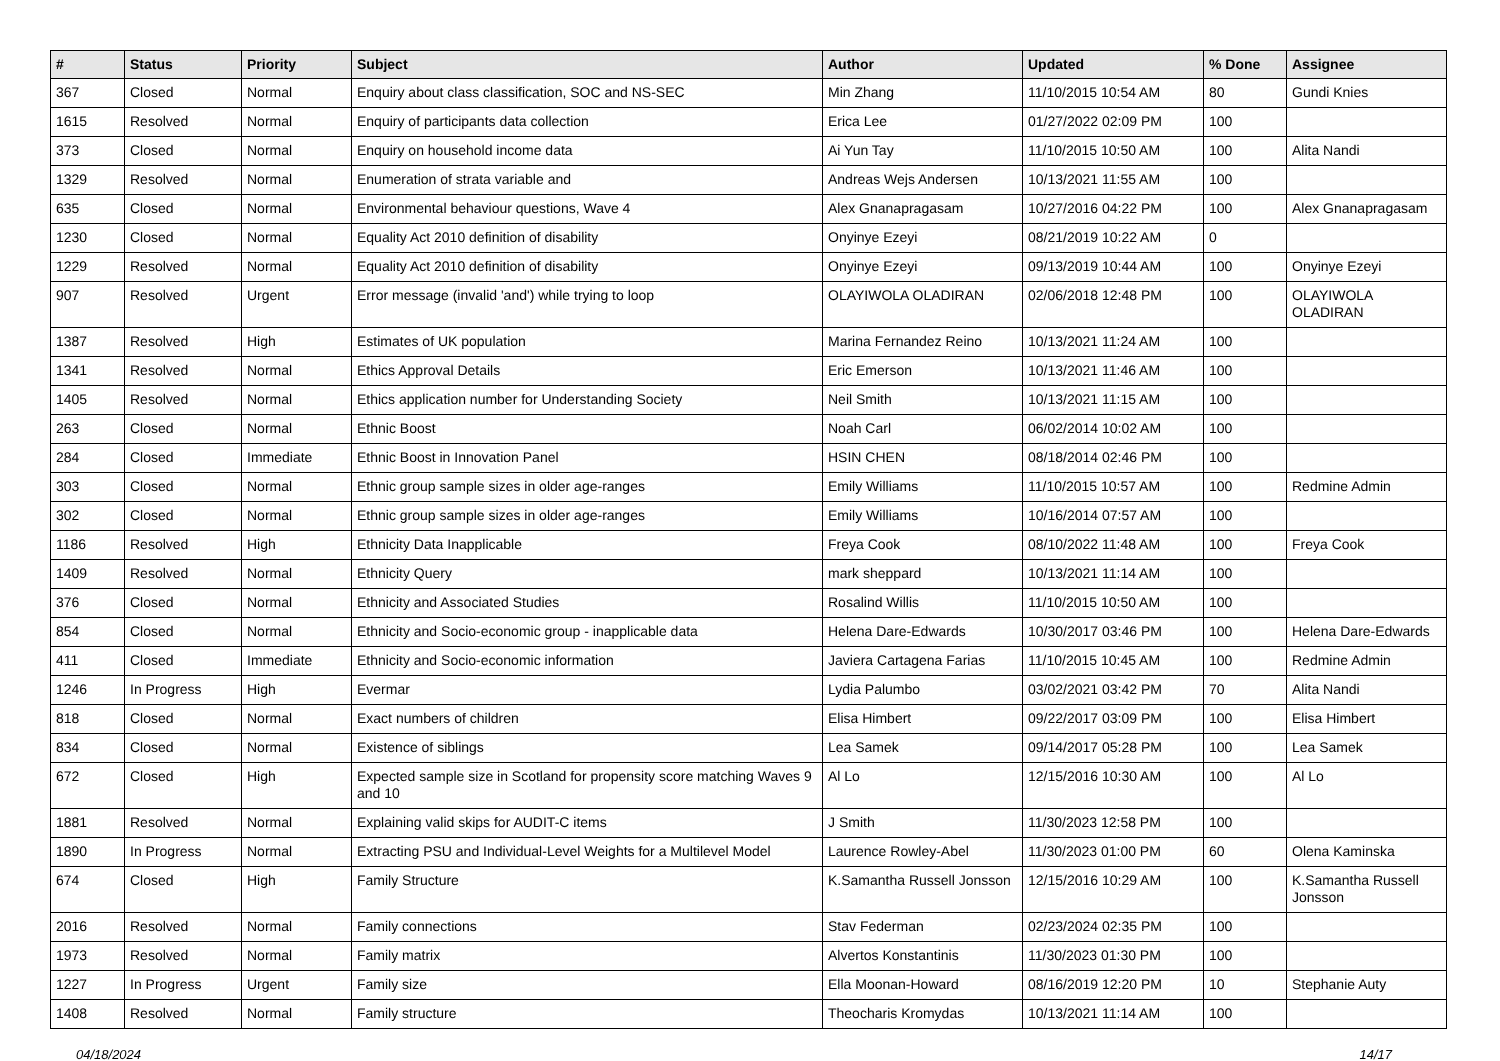| # | Status | Priority | Subject | Author | Updated | % Done | Assignee |
| --- | --- | --- | --- | --- | --- | --- | --- |
| 367 | Closed | Normal | Enquiry about class classification, SOC and NS-SEC | Min Zhang | 11/10/2015 10:54 AM | 80 | Gundi Knies |
| 1615 | Resolved | Normal | Enquiry of participants data collection | Erica Lee | 01/27/2022 02:09 PM | 100 | |
| 373 | Closed | Normal | Enquiry on household income data | Ai Yun Tay | 11/10/2015 10:50 AM | 100 | Alita Nandi |
| 1329 | Resolved | Normal | Enumeration of strata variable and | Andreas Wejs Andersen | 10/13/2021 11:55 AM | 100 | |
| 635 | Closed | Normal | Environmental behaviour questions, Wave 4 | Alex Gnanapragasam | 10/27/2016 04:22 PM | 100 | Alex Gnanapragasam |
| 1230 | Closed | Normal | Equality Act 2010 definition of disability | Onyinye Ezeyi | 08/21/2019 10:22 AM | 0 | |
| 1229 | Resolved | Normal | Equality Act 2010 definition of disability | Onyinye Ezeyi | 09/13/2019 10:44 AM | 100 | Onyinye Ezeyi |
| 907 | Resolved | Urgent | Error message (invalid 'and') while trying to loop | OLAYIWOLA OLADIRAN | 02/06/2018 12:48 PM | 100 | OLAYIWOLA OLADIRAN |
| 1387 | Resolved | High | Estimates of UK population | Marina Fernandez Reino | 10/13/2021 11:24 AM | 100 | |
| 1341 | Resolved | Normal | Ethics Approval Details | Eric Emerson | 10/13/2021 11:46 AM | 100 | |
| 1405 | Resolved | Normal | Ethics application number for Understanding Society | Neil Smith | 10/13/2021 11:15 AM | 100 | |
| 263 | Closed | Normal | Ethnic Boost | Noah Carl | 06/02/2014 10:02 AM | 100 | |
| 284 | Closed | Immediate | Ethnic Boost in Innovation Panel | HSIN CHEN | 08/18/2014 02:46 PM | 100 | |
| 303 | Closed | Normal | Ethnic group sample sizes in older age-ranges | Emily Williams | 11/10/2015 10:57 AM | 100 | Redmine Admin |
| 302 | Closed | Normal | Ethnic group sample sizes in older age-ranges | Emily Williams | 10/16/2014 07:57 AM | 100 | |
| 1186 | Resolved | High | Ethnicity Data Inapplicable | Freya Cook | 08/10/2022 11:48 AM | 100 | Freya Cook |
| 1409 | Resolved | Normal | Ethnicity Query | mark sheppard | 10/13/2021 11:14 AM | 100 | |
| 376 | Closed | Normal | Ethnicity and Associated Studies | Rosalind Willis | 11/10/2015 10:50 AM | 100 | |
| 854 | Closed | Normal | Ethnicity and Socio-economic group - inapplicable data | Helena Dare-Edwards | 10/30/2017 03:46 PM | 100 | Helena Dare-Edwards |
| 411 | Closed | Immediate | Ethnicity and Socio-economic information | Javiera Cartagena Farias | 11/10/2015 10:45 AM | 100 | Redmine Admin |
| 1246 | In Progress | High | Evermar | Lydia Palumbo | 03/02/2021 03:42 PM | 70 | Alita Nandi |
| 818 | Closed | Normal | Exact numbers of children | Elisa Himbert | 09/22/2017 03:09 PM | 100 | Elisa Himbert |
| 834 | Closed | Normal | Existence of siblings | Lea Samek | 09/14/2017 05:28 PM | 100 | Lea Samek |
| 672 | Closed | High | Expected sample size in Scotland for propensity score matching Waves 9 and 10 | Al Lo | 12/15/2016 10:30 AM | 100 | Al Lo |
| 1881 | Resolved | Normal | Explaining valid skips for AUDIT-C items | J Smith | 11/30/2023 12:58 PM | 100 | |
| 1890 | In Progress | Normal | Extracting PSU and Individual-Level Weights for a Multilevel Model | Laurence Rowley-Abel | 11/30/2023 01:00 PM | 60 | Olena Kaminska |
| 674 | Closed | High | Family Structure | K.Samantha Russell Jonsson | 12/15/2016 10:29 AM | 100 | K.Samantha Russell Jonsson |
| 2016 | Resolved | Normal | Family connections | Stav Federman | 02/23/2024 02:35 PM | 100 | |
| 1973 | Resolved | Normal | Family matrix | Alvertos Konstantinis | 11/30/2023 01:30 PM | 100 | |
| 1227 | In Progress | Urgent | Family size | Ella Moonan-Howard | 08/16/2019 12:20 PM | 10 | Stephanie Auty |
| 1408 | Resolved | Normal | Family structure | Theocharis Kromydas | 10/13/2021 11:14 AM | 100 | |
04/18/2024 14/17